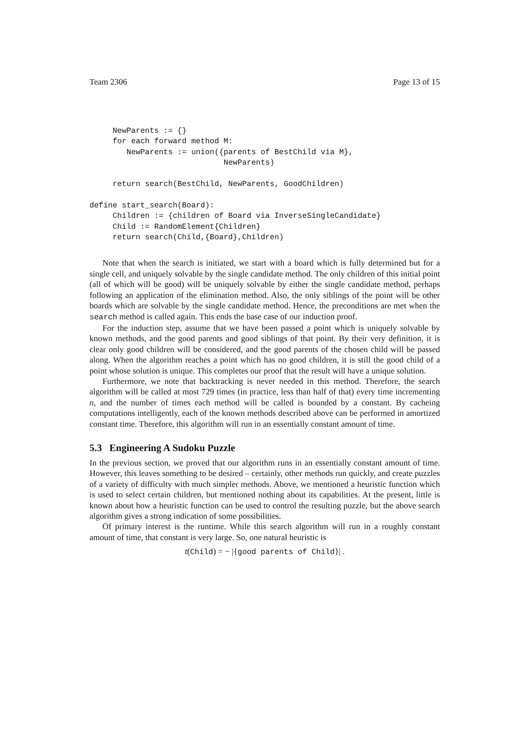Team 2306 Page 13 of 15
     NewParents := {}
     for each forward method M:
        NewParents := union({parents of BestChild via M},
                             NewParents)

     return search(BestChild, NewParents, GoodChildren)

define start_search(Board):
     Children := {children of Board via InverseSingleCandidate}
     Child := RandomElement{Children}
     return search(Child,{Board},Children)
Note that when the search is initiated, we start with a board which is fully determined but for a single cell, and uniquely solvable by the single candidate method. The only children of this initial point (all of which will be good) will be uniquely solvable by either the single candidate method, perhaps following an application of the elimination method. Also, the only siblings of the point will be other boards which are solvable by the single candidate method. Hence, the preconditions are met when the search method is called again. This ends the base case of our induction proof.
For the induction step, assume that we have been passed a point which is uniquely solvable by known methods, and the good parents and good siblings of that point. By their very definition, it is clear only good children will be considered, and the good parents of the chosen child will be passed along. When the algorithm reaches a point which has no good children, it is still the good child of a point whose solution is unique. This completes our proof that the result will have a unique solution.
Furthermore, we note that backtracking is never needed in this method. Therefore, the search algorithm will be called at most 729 times (in practice, less than half of that) every time incrementing n, and the number of times each method will be called is bounded by a constant. By cacheing computations intelligently, each of the known methods described above can be performed in amortized constant time. Therefore, this algorithm will run in an essentially constant amount of time.
5.3 Engineering A Sudoku Puzzle
In the previous section, we proved that our algorithm runs in an essentially constant amount of time. However, this leaves something to be desired – certainly, other methods run quickly, and create puzzles of a variety of difficulty with much simpler methods. Above, we mentioned a heuristic function which is used to select certain children, but mentioned nothing about its capabilities. At the present, little is known about how a heuristic function can be used to control the resulting puzzle, but the above search algorithm gives a strong indication of some possibilities.
Of primary interest is the runtime. While this search algorithm will run in a roughly constant amount of time, that constant is very large. So, one natural heuristic is
t(Child) = − |{good parents of Child}| .